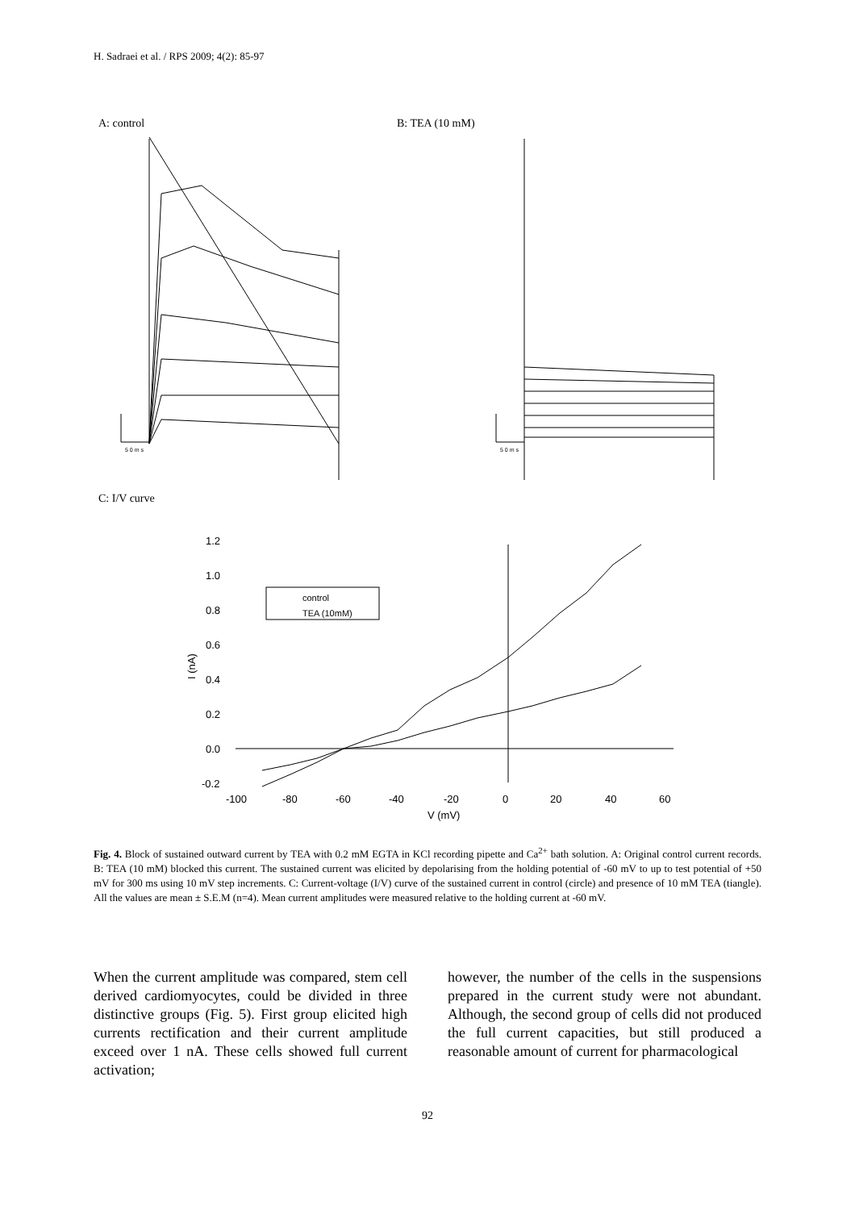H. Sadraei et al. / RPS 2009; 4(2): 85-97
A: control B: TEA (10 mM)
5 0 m s
5 0 m s
C: I/V curve
1.2
1.0
0.8
0.6
0.4
0.2
0.0
-0.2
-100
-80
-60
-40
-20
0
20
40
60
V (mV)
I (nA)
control
TEA (10mM)
Fig. 4. Block of sustained outward current by TEA with 0.2 mM EGTA in KCl recording pipette and Ca<sup>2+</sup> bath solution. A: Original control current records. B: TEA (10 mM) blocked this current. The sustained current was elicited by depolarising from the holding potential of -60 mV to up to test potential of +50 mV for 300 ms using 10 mV step increments. C: Current-voltage (I/V) curve of the sustained current in control (circle) and presence of 10 mM TEA (tiangle). All the values are mean ± S.E.M (n=4). Mean current amplitudes were measured relative to the holding current at -60 mV.
When the current amplitude was compared, stem cell derived cardiomyocytes, could be divided in three distinctive groups (Fig. 5). First group elicited high currents rectification and their current amplitude exceed over 1 nA. These cells showed full current activation;
however, the number of the cells in the suspensions prepared in the current study were not abundant. Although, the second group of cells did not produced the full current capacities, but still produced a reasonable amount of current for pharmacological
92